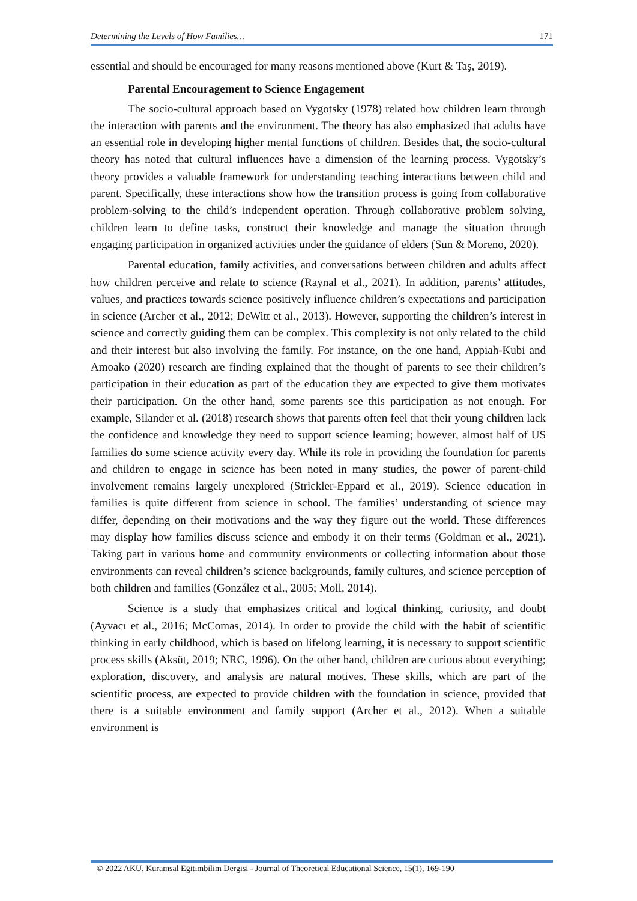Determining the Levels of How Families… 171
essential and should be encouraged for many reasons mentioned above (Kurt & Taş, 2019).
Parental Encouragement to Science Engagement
The socio-cultural approach based on Vygotsky (1978) related how children learn through the interaction with parents and the environment. The theory has also emphasized that adults have an essential role in developing higher mental functions of children. Besides that, the socio-cultural theory has noted that cultural influences have a dimension of the learning process. Vygotsky’s theory provides a valuable framework for understanding teaching interactions between child and parent. Specifically, these interactions show how the transition process is going from collaborative problem-solving to the child’s independent operation. Through collaborative problem solving, children learn to define tasks, construct their knowledge and manage the situation through engaging participation in organized activities under the guidance of elders (Sun & Moreno, 2020).
Parental education, family activities, and conversations between children and adults affect how children perceive and relate to science (Raynal et al., 2021). In addition, parents’ attitudes, values, and practices towards science positively influence children’s expectations and participation in science (Archer et al., 2012; DeWitt et al., 2013). However, supporting the children’s interest in science and correctly guiding them can be complex. This complexity is not only related to the child and their interest but also involving the family. For instance, on the one hand, Appiah-Kubi and Amoako (2020) research are finding explained that the thought of parents to see their children’s participation in their education as part of the education they are expected to give them motivates their participation. On the other hand, some parents see this participation as not enough. For example, Silander et al. (2018) research shows that parents often feel that their young children lack the confidence and knowledge they need to support science learning; however, almost half of US families do some science activity every day. While its role in providing the foundation for parents and children to engage in science has been noted in many studies, the power of parent-child involvement remains largely unexplored (Strickler-Eppard et al., 2019). Science education in families is quite different from science in school. The families’ understanding of science may differ, depending on their motivations and the way they figure out the world. These differences may display how families discuss science and embody it on their terms (Goldman et al., 2021). Taking part in various home and community environments or collecting information about those environments can reveal children’s science backgrounds, family cultures, and science perception of both children and families (González et al., 2005; Moll, 2014).
Science is a study that emphasizes critical and logical thinking, curiosity, and doubt (Ayvacı et al., 2016; McComas, 2014). In order to provide the child with the habit of scientific thinking in early childhood, which is based on lifelong learning, it is necessary to support scientific process skills (Aksüt, 2019; NRC, 1996). On the other hand, children are curious about everything; exploration, discovery, and analysis are natural motives. These skills, which are part of the scientific process, are expected to provide children with the foundation in science, provided that there is a suitable environment and family support (Archer et al., 2012). When a suitable environment is
© 2022 AKU, Kuramsal Eğitimbilim Dergisi - Journal of Theoretical Educational Science, 15(1), 169-190